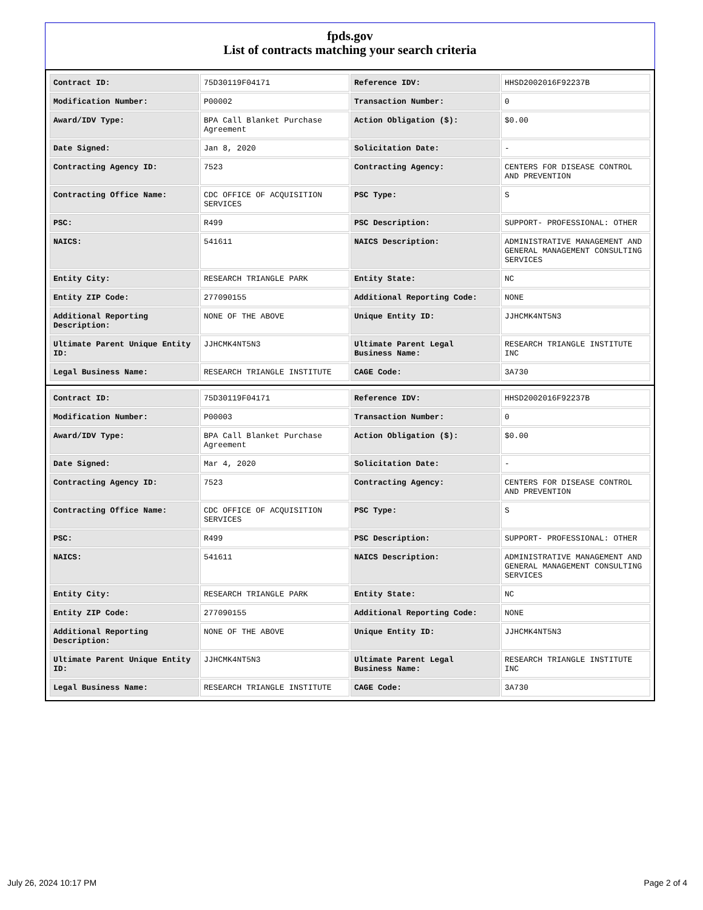fpds.gov
List of contracts matching your search criteria
| Contract ID: | 75D30119F04171 | Reference IDV: | HHSD2002016F92237B |
| Modification Number: | P00002 | Transaction Number: | 0 |
| Award/IDV Type: | BPA Call Blanket Purchase Agreement | Action Obligation ($): | $0.00 |
| Date Signed: | Jan 8, 2020 | Solicitation Date: | - |
| Contracting Agency ID: | 7523 | Contracting Agency: | CENTERS FOR DISEASE CONTROL AND PREVENTION |
| Contracting Office Name: | CDC OFFICE OF ACQUISITION SERVICES | PSC Type: | S |
| PSC: | R499 | PSC Description: | SUPPORT- PROFESSIONAL: OTHER |
| NAICS: | 541611 | NAICS Description: | ADMINISTRATIVE MANAGEMENT AND GENERAL MANAGEMENT CONSULTING SERVICES |
| Entity City: | RESEARCH TRIANGLE PARK | Entity State: | NC |
| Entity ZIP Code: | 277090155 | Additional Reporting Code: | NONE |
| Additional Reporting Description: | NONE OF THE ABOVE | Unique Entity ID: | JJHCMK4NT5N3 |
| Ultimate Parent Unique Entity ID: | JJHCMK4NT5N3 | Ultimate Parent Legal Business Name: | RESEARCH TRIANGLE INSTITUTE INC |
| Legal Business Name: | RESEARCH TRIANGLE INSTITUTE | CAGE Code: | 3A730 |
| Contract ID: | 75D30119F04171 | Reference IDV: | HHSD2002016F92237B |
| Modification Number: | P00003 | Transaction Number: | 0 |
| Award/IDV Type: | BPA Call Blanket Purchase Agreement | Action Obligation ($): | $0.00 |
| Date Signed: | Mar 4, 2020 | Solicitation Date: | - |
| Contracting Agency ID: | 7523 | Contracting Agency: | CENTERS FOR DISEASE CONTROL AND PREVENTION |
| Contracting Office Name: | CDC OFFICE OF ACQUISITION SERVICES | PSC Type: | S |
| PSC: | R499 | PSC Description: | SUPPORT- PROFESSIONAL: OTHER |
| NAICS: | 541611 | NAICS Description: | ADMINISTRATIVE MANAGEMENT AND GENERAL MANAGEMENT CONSULTING SERVICES |
| Entity City: | RESEARCH TRIANGLE PARK | Entity State: | NC |
| Entity ZIP Code: | 277090155 | Additional Reporting Code: | NONE |
| Additional Reporting Description: | NONE OF THE ABOVE | Unique Entity ID: | JJHCMK4NT5N3 |
| Ultimate Parent Unique Entity ID: | JJHCMK4NT5N3 | Ultimate Parent Legal Business Name: | RESEARCH TRIANGLE INSTITUTE INC |
| Legal Business Name: | RESEARCH TRIANGLE INSTITUTE | CAGE Code: | 3A730 |
July 26, 2024 10:17 PM Page 2 of 4